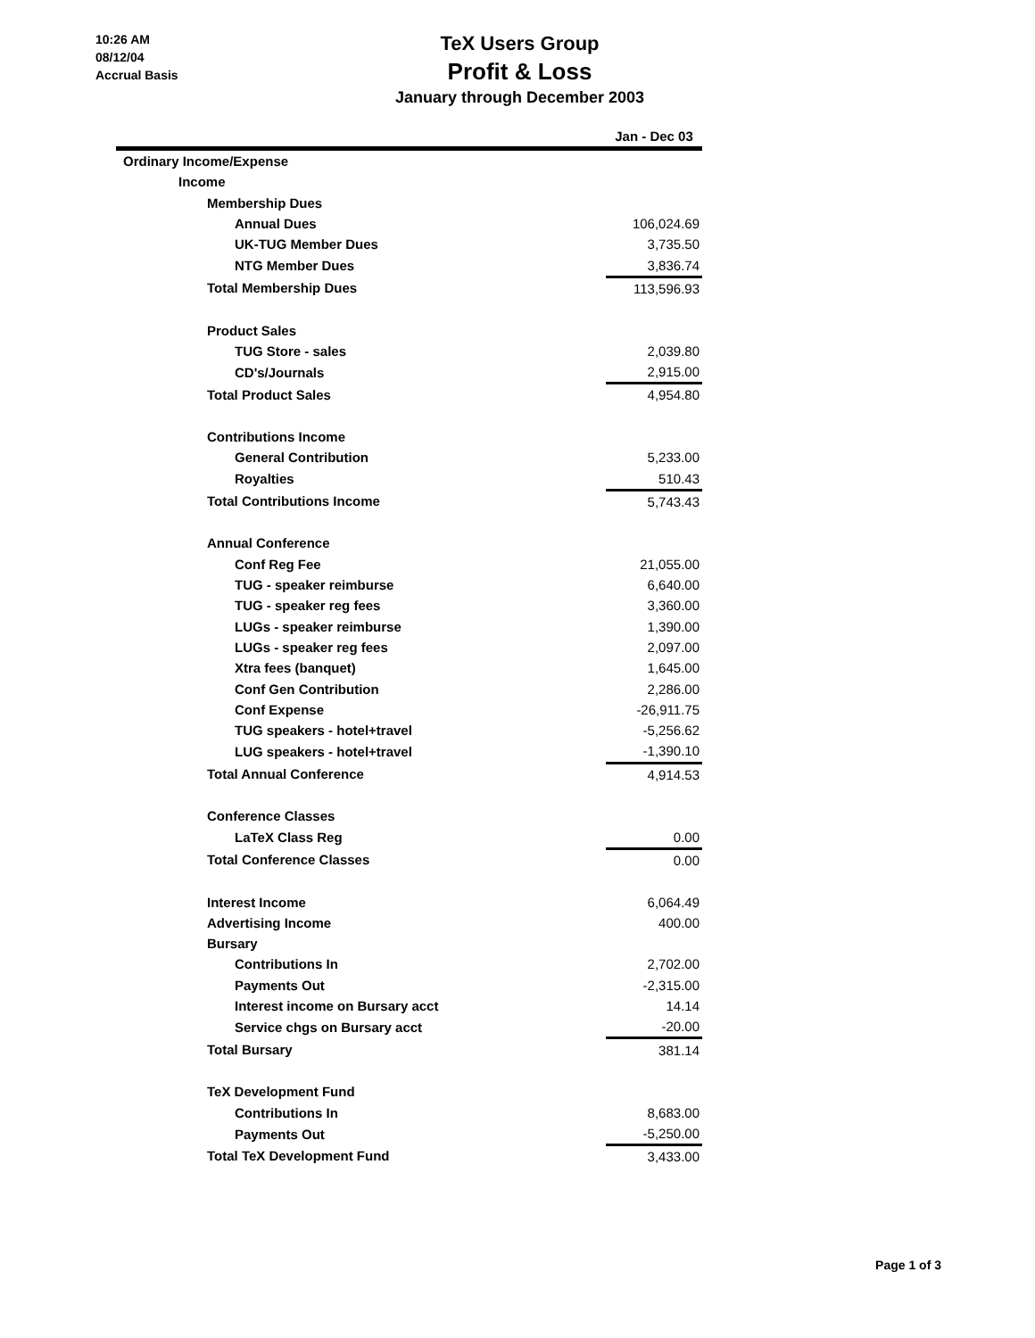10:26 AM
08/12/04
Accrual Basis
TeX Users Group
Profit & Loss
January through December 2003
| | Jan - Dec 03 |
| --- | --- |
| Ordinary Income/Expense | |
| Income | |
| Membership Dues | |
| Annual Dues | 106,024.69 |
| UK-TUG Member Dues | 3,735.50 |
| NTG Member Dues | 3,836.74 |
| Total Membership Dues | 113,596.93 |
| Product Sales | |
| TUG Store - sales | 2,039.80 |
| CD's/Journals | 2,915.00 |
| Total Product Sales | 4,954.80 |
| Contributions Income | |
| General Contribution | 5,233.00 |
| Royalties | 510.43 |
| Total Contributions Income | 5,743.43 |
| Annual Conference | |
| Conf Reg Fee | 21,055.00 |
| TUG - speaker reimburse | 6,640.00 |
| TUG - speaker reg fees | 3,360.00 |
| LUGs - speaker reimburse | 1,390.00 |
| LUGs - speaker reg fees | 2,097.00 |
| Xtra fees (banquet) | 1,645.00 |
| Conf Gen Contribution | 2,286.00 |
| Conf Expense | -26,911.75 |
| TUG speakers - hotel+travel | -5,256.62 |
| LUG speakers - hotel+travel | -1,390.10 |
| Total Annual Conference | 4,914.53 |
| Conference Classes | |
| LaTeX Class Reg | 0.00 |
| Total Conference Classes | 0.00 |
| Interest Income | 6,064.49 |
| Advertising Income | 400.00 |
| Bursary | |
| Contributions In | 2,702.00 |
| Payments Out | -2,315.00 |
| Interest income on Bursary acct | 14.14 |
| Service chgs on Bursary acct | -20.00 |
| Total Bursary | 381.14 |
| TeX Development Fund | |
| Contributions In | 8,683.00 |
| Payments Out | -5,250.00 |
| Total TeX Development Fund | 3,433.00 |
Page 1 of 3